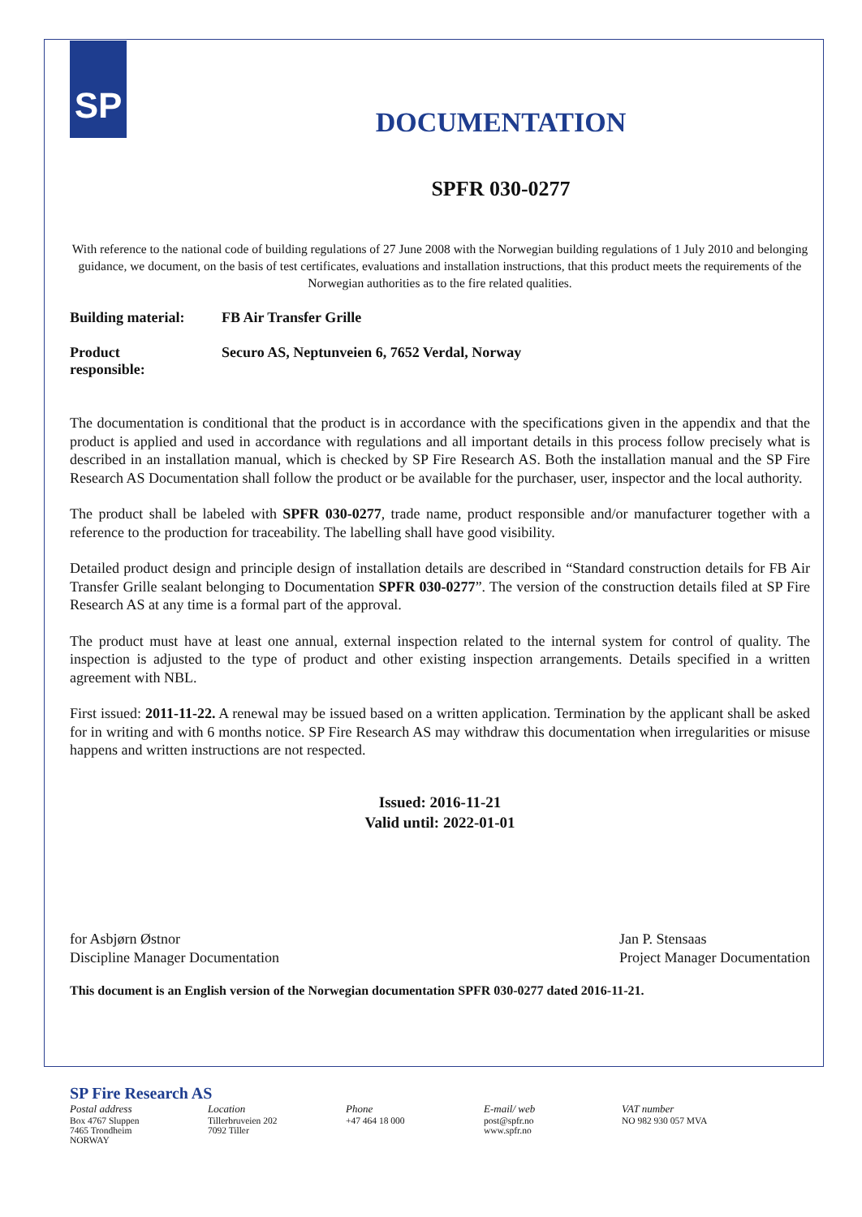SP
DOCUMENTATION
SPFR 030-0277
With reference to the national code of building regulations of 27 June 2008 with the Norwegian building regulations of 1 July 2010 and belonging guidance, we document, on the basis of test certificates, evaluations and installation instructions, that this product meets the requirements of the Norwegian authorities as to the fire related qualities.
Building material:
FB Air Transfer Grille
Product
responsible:
Securo AS, Neptunveien 6, 7652 Verdal, Norway
The documentation is conditional that the product is in accordance with the specifications given in the appendix and that the product is applied and used in accordance with regulations and all important details in this process follow precisely what is described in an installation manual, which is checked by SP Fire Research AS. Both the installation manual and the SP Fire Research AS Documentation shall follow the product or be available for the purchaser, user, inspector and the local authority.
The product shall be labeled with SPFR 030-0277, trade name, product responsible and/or manufacturer together with a reference to the production for traceability. The labelling shall have good visibility.
Detailed product design and principle design of installation details are described in “Standard construction details for FB Air Transfer Grille sealant belonging to Documentation SPFR 030-0277”. The version of the construction details filed at SP Fire Research AS at any time is a formal part of the approval.
The product must have at least one annual, external inspection related to the internal system for control of quality. The inspection is adjusted to the type of product and other existing inspection arrangements. Details specified in a written agreement with NBL.
First issued: 2011-11-22. A renewal may be issued based on a written application. Termination by the applicant shall be asked for in writing and with 6 months notice. SP Fire Research AS may withdraw this documentation when irregularities or misuse happens and written instructions are not respected.
Issued: 2016-11-21
Valid until: 2022-01-01
for Asbjørn Østnor
Discipline Manager Documentation
Jan P. Stensaas
Project Manager Documentation
This document is an English version of the Norwegian documentation SPFR 030-0277 dated 2016-11-21.
SP Fire Research AS
Postal address
Box 4767 Sluppen
7465 Trondheim
NORWAY
Location
Tillerbruveien 202
7092 Tiller
Phone
+47 464 18 000
E-mail/ web
post@spfr.no
www.spfr.no
VAT number
NO 982 930 057 MVA